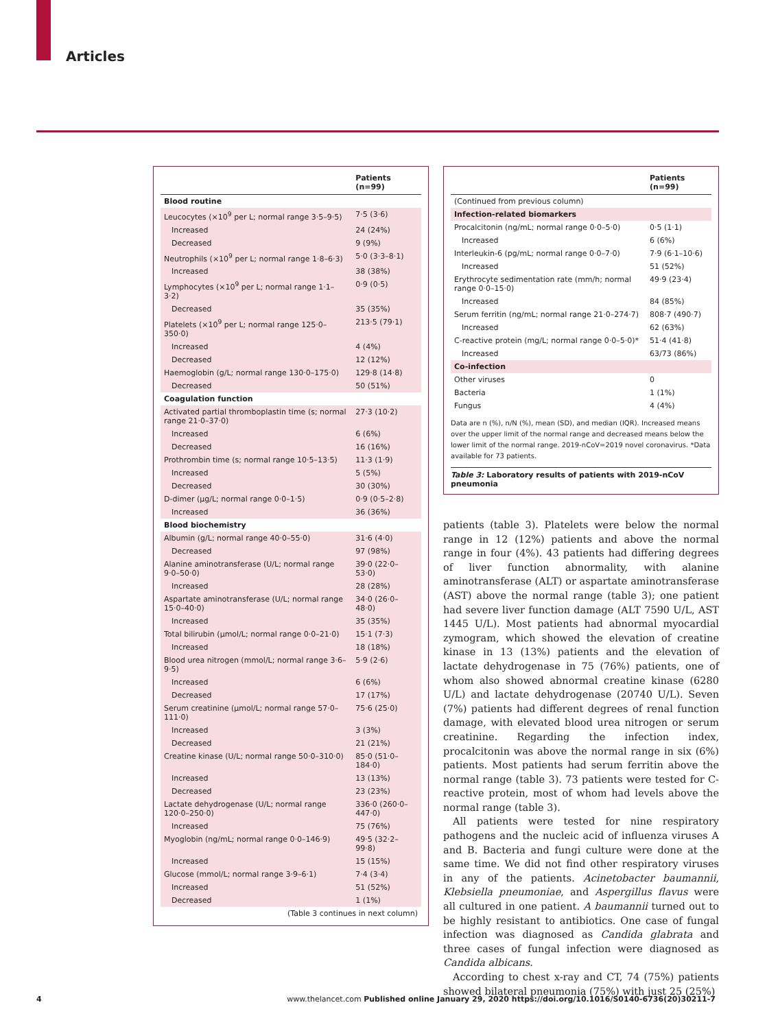Articles
| | Patients (n=99) |
| --- | --- |
| Blood routine | |
| Leucocytes (×10<sup>9</sup> per L; normal range 3·5–9·5) | 7·5 (3·6) |
| Increased | 24 (24%) |
| Decreased | 9 (9%) |
| Neutrophils (×10<sup>9</sup> per L; normal range 1·8–6·3) | 5·0 (3·3–8·1) |
| Increased | 38 (38%) |
| Lymphocytes (×10<sup>9</sup> per L; normal range 1·1–3·2) | 0·9 (0·5) |
| Decreased | 35 (35%) |
| Platelets (×10<sup>9</sup> per L; normal range 125·0–350·0) | 213·5 (79·1) |
| Increased | 4 (4%) |
| Decreased | 12 (12%) |
| Haemoglobin (g/L; normal range 130·0–175·0) | 129·8 (14·8) |
| Decreased | 50 (51%) |
| Coagulation function | |
| Activated partial thromboplastin time (s; normal range 21·0–37·0) | 27·3 (10·2) |
| Increased | 6 (6%) |
| Decreased | 16 (16%) |
| Prothrombin time (s; normal range 10·5–13·5) | 11·3 (1·9) |
| Increased | 5 (5%) |
| Decreased | 30 (30%) |
| D-dimer (μg/L; normal range 0·0–1·5) | 0·9 (0·5–2·8) |
| Increased | 36 (36%) |
| Blood biochemistry | |
| Albumin (g/L; normal range 40·0–55·0) | 31·6 (4·0) |
| Decreased | 97 (98%) |
| Alanine aminotransferase (U/L; normal range 9·0–50·0) | 39·0 (22·0–53·0) |
| Increased | 28 (28%) |
| Aspartate aminotransferase (U/L; normal range 15·0–40·0) | 34·0 (26·0–48·0) |
| Increased | 35 (35%) |
| Total bilirubin (μmol/L; normal range 0·0–21·0) | 15·1 (7·3) |
| Increased | 18 (18%) |
| Blood urea nitrogen (mmol/L; normal range 3·6–9·5) | 5·9 (2·6) |
| Increased | 6 (6%) |
| Decreased | 17 (17%) |
| Serum creatinine (μmol/L; normal range 57·0–111·0) | 75·6 (25·0) |
| Increased | 3 (3%) |
| Decreased | 21 (21%) |
| Creatine kinase (U/L; normal range 50·0–310·0) | 85·0 (51·0–184·0) |
| Increased | 13 (13%) |
| Decreased | 23 (23%) |
| Lactate dehydrogenase (U/L; normal range 120·0–250·0) | 336·0 (260·0–447·0) |
| Increased | 75 (76%) |
| Myoglobin (ng/mL; normal range 0·0–146·9) | 49·5 (32·2–99·8) |
| Increased | 15 (15%) |
| Glucose (mmol/L; normal range 3·9–6·1) | 7·4 (3·4) |
| Increased | 51 (52%) |
| Decreased | 1 (1%) |
| (Table 3 continues in next column) | |
| | Patients (n=99) |
| --- | --- |
| (Continued from previous column) | |
| Infection-related biomarkers | |
| Procalcitonin (ng/mL; normal range 0·0–5·0) | 0·5 (1·1) |
| Increased | 6 (6%) |
| Interleukin-6 (pg/mL; normal range 0·0–7·0) | 7·9 (6·1–10·6) |
| Increased | 51 (52%) |
| Erythrocyte sedimentation rate (mm/h; normal range 0·0–15·0) | 49·9 (23·4) |
| Increased | 84 (85%) |
| Serum ferritin (ng/mL; normal range 21·0–274·7) | 808·7 (490·7) |
| Increased | 62 (63%) |
| C-reactive protein (mg/L; normal range 0·0–5·0)* | 51·4 (41·8) |
| Increased | 63/73 (86%) |
| Co-infection | |
| Other viruses | 0 |
| Bacteria | 1 (1%) |
| Fungus | 4 (4%) |
Data are n (%), n/N (%), mean (SD), and median (IQR). Increased means over the upper limit of the normal range and decreased means below the lower limit of the normal range. 2019-nCoV=2019 novel coronavirus. *Data available for 73 patients.
Table 3: Laboratory results of patients with 2019-nCoV pneumonia
patients (table 3). Platelets were below the normal range in 12 (12%) patients and above the normal range in four (4%). 43 patients had differing degrees of liver function abnormality, with alanine aminotransferase (ALT) or aspartate aminotransferase (AST) above the normal range (table 3); one patient had severe liver function damage (ALT 7590 U/L, AST 1445 U/L). Most patients had abnormal myocardial zymogram, which showed the elevation of creatine kinase in 13 (13%) patients and the elevation of lactate dehydrogenase in 75 (76%) patients, one of whom also showed abnormal creatine kinase (6280 U/L) and lactate dehydrogenase (20740 U/L). Seven (7%) patients had different degrees of renal function damage, with elevated blood urea nitrogen or serum creatinine. Regarding the infection index, procalcitonin was above the normal range in six (6%) patients. Most patients had serum ferritin above the normal range (table 3). 73 patients were tested for C-reactive protein, most of whom had levels above the normal range (table 3).
All patients were tested for nine respiratory pathogens and the nucleic acid of influenza viruses A and B. Bacteria and fungi culture were done at the same time. We did not find other respiratory viruses in any of the patients. Acinetobacter baumannii, Klebsiella pneumoniae, and Aspergillus flavus were all cultured in one patient. A baumannii turned out to be highly resistant to antibiotics. One case of fungal infection was diagnosed as Candida glabrata and three cases of fungal infection were diagnosed as Candida albicans.
According to chest x-ray and CT, 74 (75%) patients showed bilateral pneumonia (75%) with just 25 (25%)
4 www.thelancet.com Published online January 29, 2020 https://doi.org/10.1016/S0140-6736(20)30211-7